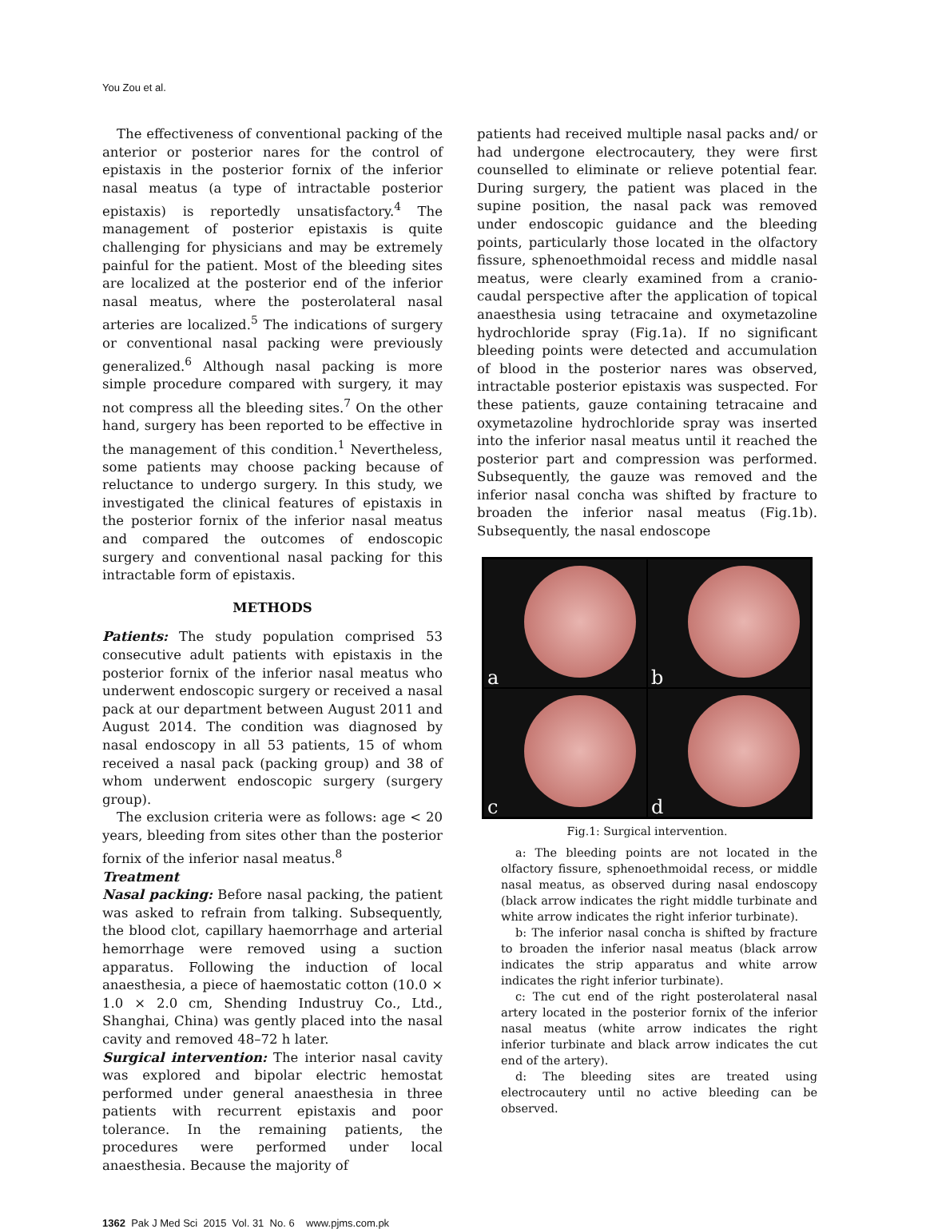You Zou et al.
The effectiveness of conventional packing of the anterior or posterior nares for the control of epistaxis in the posterior fornix of the inferior nasal meatus (a type of intractable posterior epistaxis) is reportedly unsatisfactory.<sup>4</sup> The management of posterior epistaxis is quite challenging for physicians and may be extremely painful for the patient. Most of the bleeding sites are localized at the posterior end of the inferior nasal meatus, where the posterolateral nasal arteries are localized.<sup>5</sup> The indications of surgery or conventional nasal packing were previously generalized.<sup>6</sup> Although nasal packing is more simple procedure compared with surgery, it may not compress all the bleeding sites.<sup>7</sup> On the other hand, surgery has been reported to be effective in the management of this condition.<sup>1</sup> Nevertheless, some patients may choose packing because of reluctance to undergo surgery. In this study, we investigated the clinical features of epistaxis in the posterior fornix of the inferior nasal meatus and compared the outcomes of endoscopic surgery and conventional nasal packing for this intractable form of epistaxis.
METHODS
Patients: The study population comprised 53 consecutive adult patients with epistaxis in the posterior fornix of the inferior nasal meatus who underwent endoscopic surgery or received a nasal pack at our department between August 2011 and August 2014. The condition was diagnosed by nasal endoscopy in all 53 patients, 15 of whom received a nasal pack (packing group) and 38 of whom underwent endoscopic surgery (surgery group).
The exclusion criteria were as follows: age < 20 years, bleeding from sites other than the posterior fornix of the inferior nasal meatus.<sup>8</sup>
Treatment
Nasal packing: Before nasal packing, the patient was asked to refrain from talking. Subsequently, the blood clot, capillary haemorrhage and arterial hemorrhage were removed using a suction apparatus. Following the induction of local anaesthesia, a piece of haemostatic cotton (10.0 × 1.0 × 2.0 cm, Shending Industruy Co., Ltd., Shanghai, China) was gently placed into the nasal cavity and removed 48–72 h later.
Surgical intervention: The interior nasal cavity was explored and bipolar electric hemostat performed under general anaesthesia in three patients with recurrent epistaxis and poor tolerance. In the remaining patients, the procedures were performed under local anaesthesia. Because the majority of
patients had received multiple nasal packs and/ or had undergone electrocautery, they were first counselled to eliminate or relieve potential fear. During surgery, the patient was placed in the supine position, the nasal pack was removed under endoscopic guidance and the bleeding points, particularly those located in the olfactory fissure, sphenoethmoidal recess and middle nasal meatus, were clearly examined from a cranio-caudal perspective after the application of topical anaesthesia using tetracaine and oxymetazoline hydrochloride spray (Fig.1a). If no significant bleeding points were detected and accumulation of blood in the posterior nares was observed, intractable posterior epistaxis was suspected. For these patients, gauze containing tetracaine and oxymetazoline hydrochloride spray was inserted into the inferior nasal meatus until it reached the posterior part and compression was performed. Subsequently, the gauze was removed and the inferior nasal concha was shifted by fracture to broaden the inferior nasal meatus (Fig.1b). Subsequently, the nasal endoscope
a
b
c
d
Fig.1: Surgical intervention.
a: The bleeding points are not located in the olfactory fissure, sphenoethmoidal recess, or middle nasal meatus, as observed during nasal endoscopy (black arrow indicates the right middle turbinate and white arrow indicates the right inferior turbinate).
b: The inferior nasal concha is shifted by fracture to broaden the inferior nasal meatus (black arrow indicates the strip apparatus and white arrow indicates the right inferior turbinate).
c: The cut end of the right posterolateral nasal artery located in the posterior fornix of the inferior nasal meatus (white arrow indicates the right inferior turbinate and black arrow indicates the cut end of the artery).
d: The bleeding sites are treated using electrocautery until no active bleeding can be observed.
1362 Pak J Med Sci 2015 Vol. 31 No. 6 www.pjms.com.pk